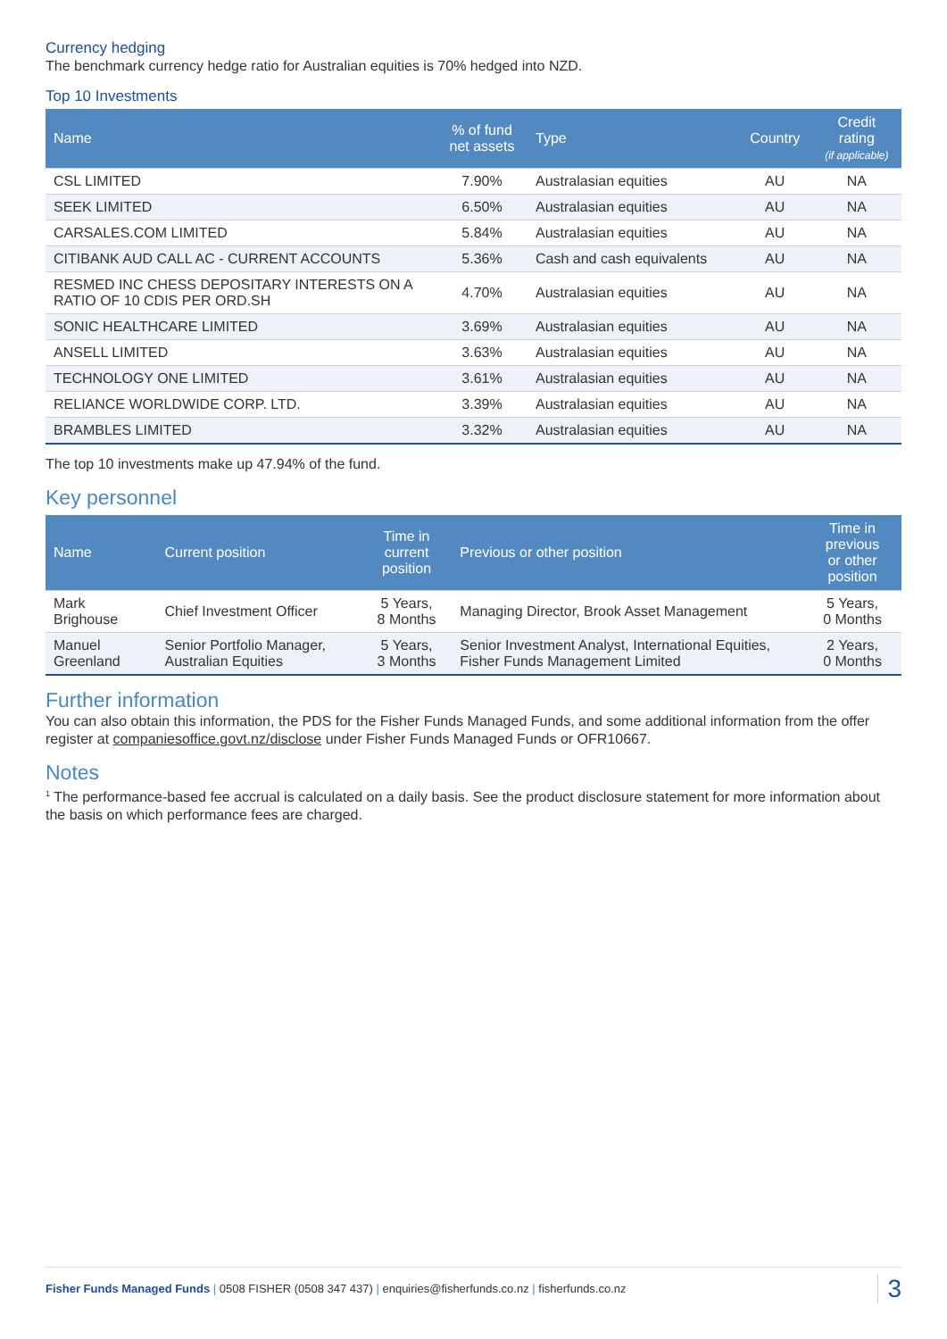Currency hedging
The benchmark currency hedge ratio for Australian equities is 70% hedged into NZD.
Top 10 Investments
| Name | % of fund net assets | Type | Country | Credit rating (if applicable) |
| --- | --- | --- | --- | --- |
| CSL LIMITED | 7.90% | Australasian equities | AU | NA |
| SEEK LIMITED | 6.50% | Australasian equities | AU | NA |
| CARSALES.COM LIMITED | 5.84% | Australasian equities | AU | NA |
| CITIBANK AUD CALL AC - CURRENT ACCOUNTS | 5.36% | Cash and cash equivalents | AU | NA |
| RESMED INC CHESS DEPOSITARY INTERESTS ON A RATIO OF 10 CDIS PER ORD.SH | 4.70% | Australasian equities | AU | NA |
| SONIC HEALTHCARE LIMITED | 3.69% | Australasian equities | AU | NA |
| ANSELL LIMITED | 3.63% | Australasian equities | AU | NA |
| TECHNOLOGY ONE LIMITED | 3.61% | Australasian equities | AU | NA |
| RELIANCE WORLDWIDE CORP. LTD. | 3.39% | Australasian equities | AU | NA |
| BRAMBLES LIMITED | 3.32% | Australasian equities | AU | NA |
The top 10 investments make up 47.94% of the fund.
Key personnel
| Name | Current position | Time in current position | Previous or other position | Time in previous or other position |
| --- | --- | --- | --- | --- |
| Mark Brighouse | Chief Investment Officer | 5 Years, 8 Months | Managing Director, Brook Asset Management | 5 Years, 0 Months |
| Manuel Greenland | Senior Portfolio Manager, Australian Equities | 5 Years, 3 Months | Senior Investment Analyst, International Equities, Fisher Funds Management Limited | 2 Years, 0 Months |
Further information
You can also obtain this information, the PDS for the Fisher Funds Managed Funds, and some additional information from the offer register at companiesoffice.govt.nz/disclose under Fisher Funds Managed Funds or OFR10667.
Notes
<sup>1</sup> The performance-based fee accrual is calculated on a daily basis. See the product disclosure statement for more information about the basis on which performance fees are charged.
Fisher Funds Managed Funds | 0508 FISHER (0508 347 437) | enquiries@fisherfunds.co.nz | fisherfunds.co.nz
3